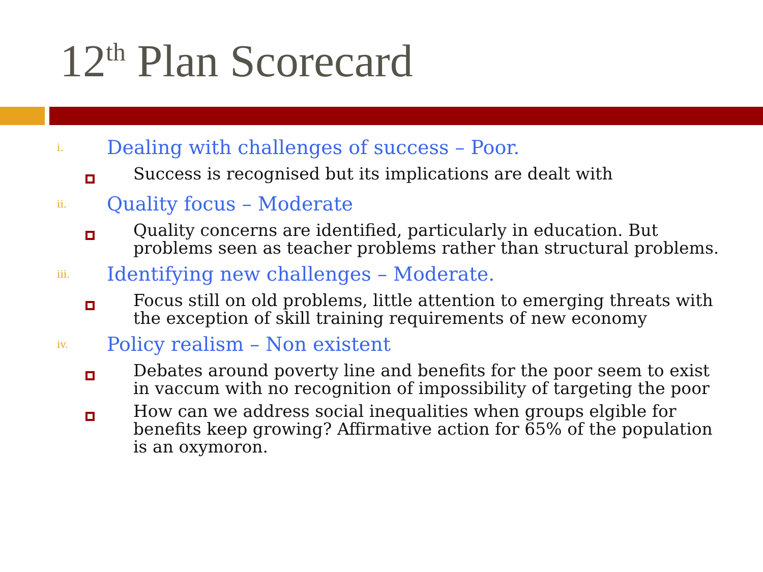12<sup>th</sup> Plan Scorecard
i.
Dealing with challenges of success – Poor.
Success is recognised but its implications are dealt with
ii.
Quality focus – Moderate
Quality concerns are identified, particularly in education. But problems seen as teacher problems rather than structural problems.
iii.
Identifying new challenges – Moderate.
Focus still on old problems, little attention to emerging threats with the exception of skill training requirements of new economy
iv.
Policy realism – Non existent
Debates around poverty line and benefits for the poor seem to exist in vaccum with no recognition of impossibility of targeting the poor
How can we address social inequalities when groups elgible for benefits keep growing? Affirmative action for 65% of the population is an oxymoron.